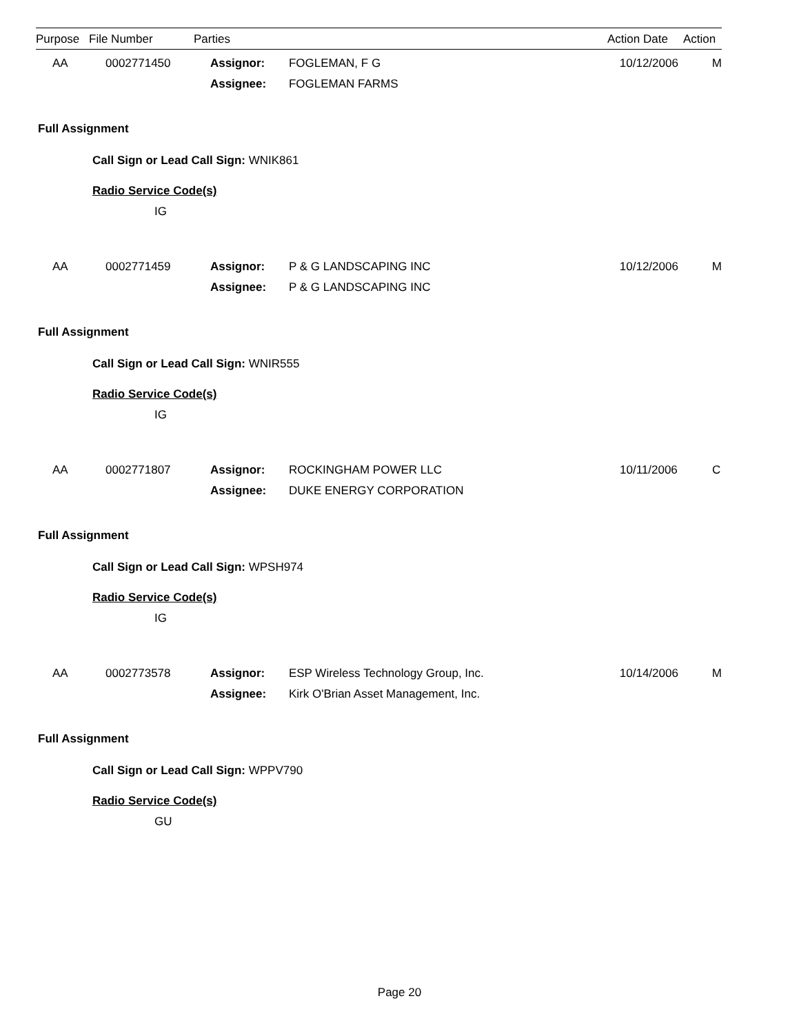| Purpose | File Number | Parties | Action Date | Action |
| --- | --- | --- | --- | --- |
| AA | 0002771450 | Assignor: | FOGLEMAN, F G | 10/12/2006 | M |
| | | Assignee: | FOGLEMAN FARMS | | |
Full Assignment
Call Sign or Lead Call Sign: WNIK861
Radio Service Code(s)
IG
| AA | 0002771459 | Assignor: | P & G LANDSCAPING INC | 10/12/2006 | M |
| | | Assignee: | P & G LANDSCAPING INC | | |
Full Assignment
Call Sign or Lead Call Sign: WNIR555
Radio Service Code(s)
IG
| AA | 0002771807 | Assignor: | ROCKINGHAM POWER LLC | 10/11/2006 | C |
| | | Assignee: | DUKE ENERGY CORPORATION | | |
Full Assignment
Call Sign or Lead Call Sign: WPSH974
Radio Service Code(s)
IG
| AA | 0002773578 | Assignor: | ESP Wireless Technology Group, Inc. | 10/14/2006 | M |
| | | Assignee: | Kirk O'Brian Asset Management, Inc. | | |
Full Assignment
Call Sign or Lead Call Sign: WPPV790
Radio Service Code(s)
GU
Page 20